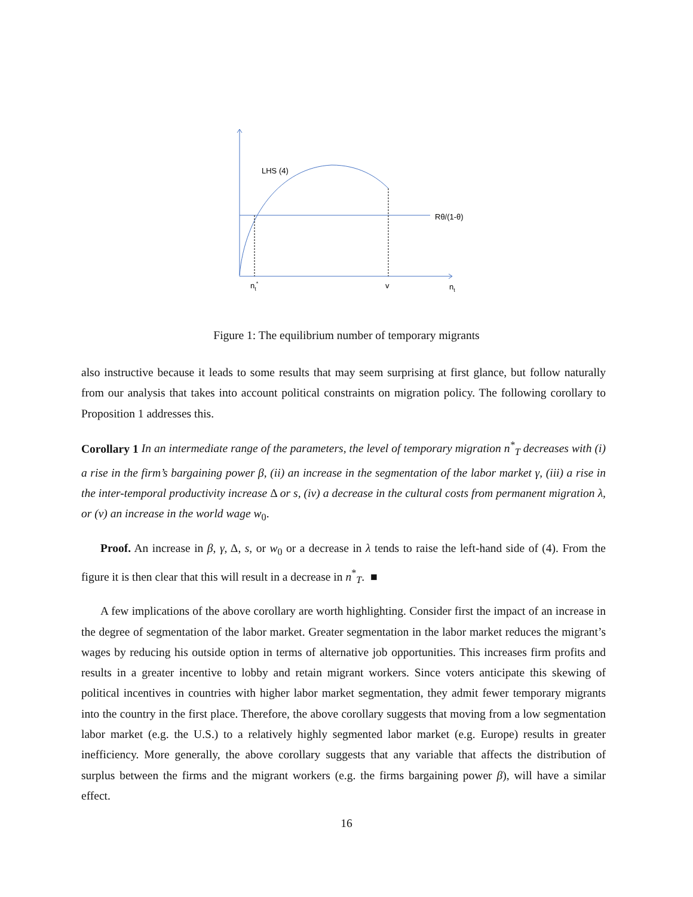LHS (4)
Rθ/(1-θ)
nt*
v
nt
Figure 1: The equilibrium number of temporary migrants
also instructive because it leads to some results that may seem surprising at first glance, but follow naturally from our analysis that takes into account political constraints on migration policy. The following corollary to Proposition 1 addresses this.
Corollary 1 In an intermediate range of the parameters, the level of temporary migration n<sup>*</sup><sub>T</sub> decreases with (i) a rise in the firm’s bargaining power β, (ii) an increase in the segmentation of the labor market γ, (iii) a rise in the inter-temporal productivity increase Δ or s, (iv) a decrease in the cultural costs from permanent migration λ, or (v) an increase in the world wage w<sub>0</sub>.
Proof. An increase in β, γ, Δ, s, or w<sub>0</sub> or a decrease in λ tends to raise the left-hand side of (4). From the figure it is then clear that this will result in a decrease in n<sup>*</sup><sub>T</sub>. ■
A few implications of the above corollary are worth highlighting. Consider first the impact of an increase in the degree of segmentation of the labor market. Greater segmentation in the labor market reduces the migrant’s wages by reducing his outside option in terms of alternative job opportunities. This increases firm profits and results in a greater incentive to lobby and retain migrant workers. Since voters anticipate this skewing of political incentives in countries with higher labor market segmentation, they admit fewer temporary migrants into the country in the first place. Therefore, the above corollary suggests that moving from a low segmentation labor market (e.g. the U.S.) to a relatively highly segmented labor market (e.g. Europe) results in greater inefficiency. More generally, the above corollary suggests that any variable that affects the distribution of surplus between the firms and the migrant workers (e.g. the firms bargaining power β), will have a similar effect.
16